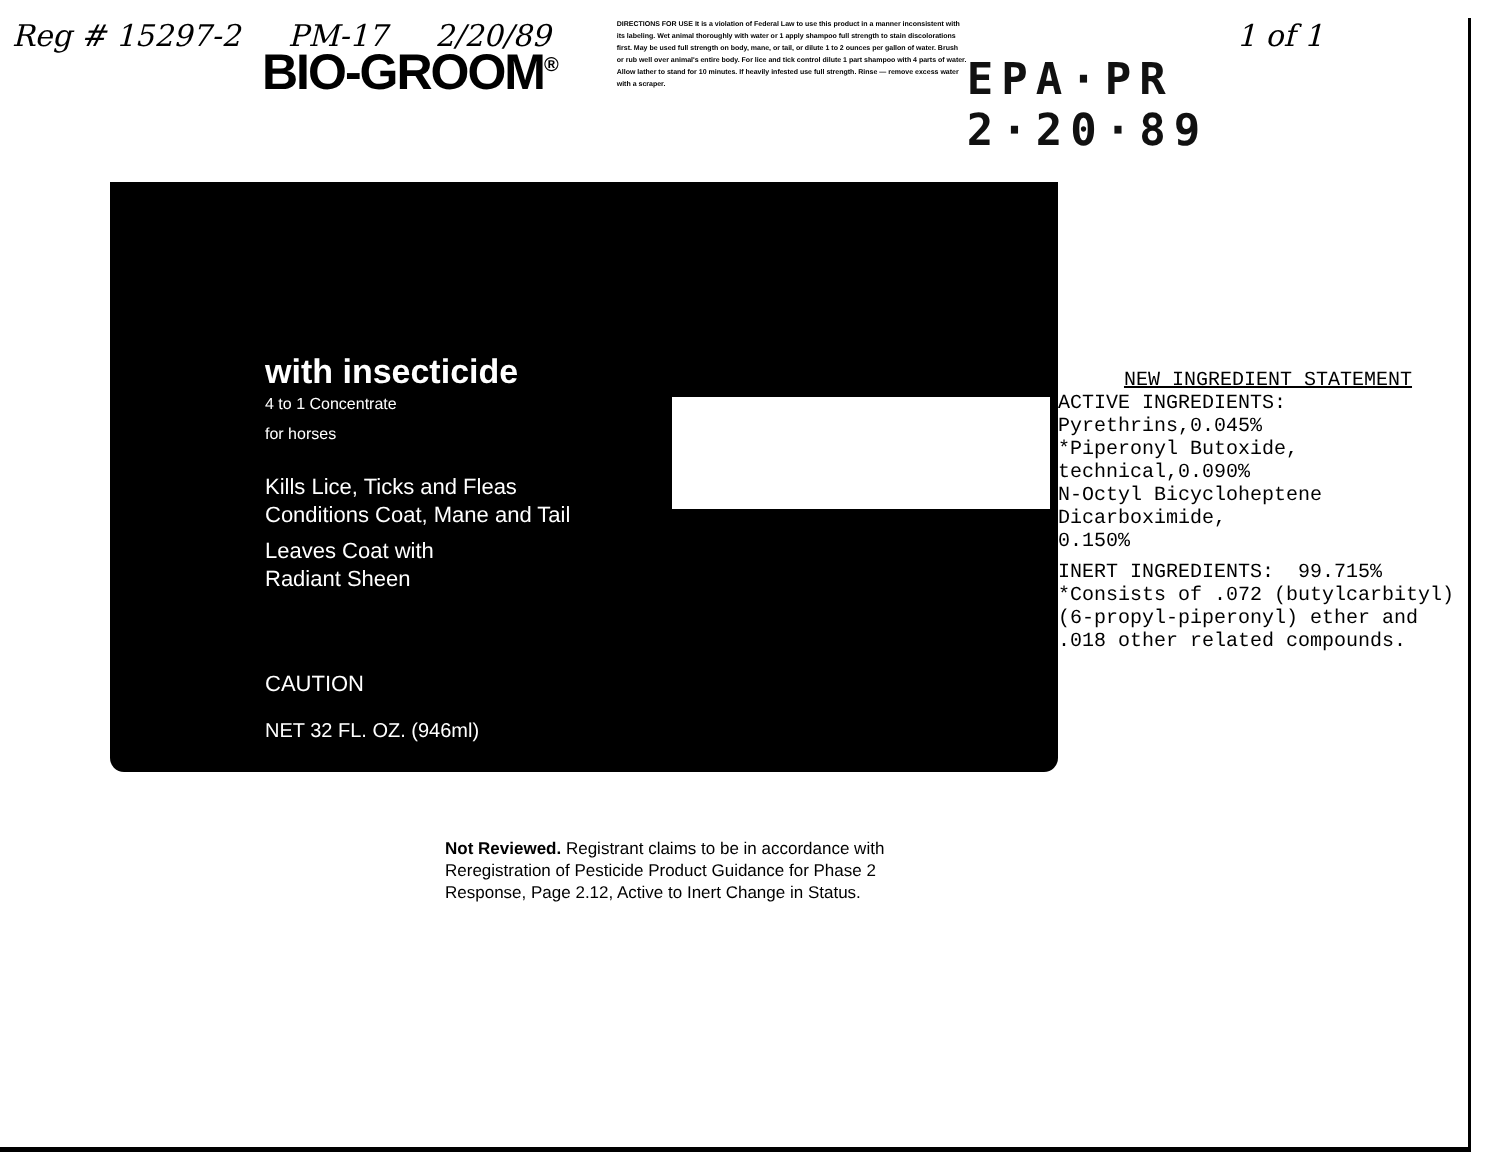Reg # 15297-2 PM-17 2/20/89
BIO-GROOM<sup>®</sup>
DIRECTIONS FOR USE It is a violation of Federal Law to use this product in a manner inconsistent with its labeling. Wet animal thoroughly with water or 1 apply shampoo full strength to stain discolorations first. May be used full strength on body, mane, or tail, or dilute 1 to 2 ounces per gallon of water. Brush or rub well over animal's entire body. For lice and tick control dilute 1 part shampoo with 4 parts of water. Allow lather to stand for 10 minutes. If heavily infested use full strength. Rinse — remove excess water with a scraper.
1 of 1
EPA·PR
2·20·89
with insecticide
4 to 1 Concentrate
for horses
Kills Lice, Ticks and Fleas
Conditions Coat, Mane and Tail
Leaves Coat with
Radiant Sheen
CAUTION
NET 32 FL. OZ. (946ml)
NEW INGREDIENT STATEMENT
ACTIVE INGREDIENTS: Pyrethrins,0.045%
*Piperonyl Butoxide, technical,0.090%
N-Octyl Bicycloheptene Dicarboximide,
0.150%
INERT INGREDIENTS: 99.715%
*Consists of .072 (butylcarbityl) (6-propyl-piperonyl) ether and .018 other related compounds.
Not Reviewed. Registrant claims to be in accordance with Reregistration of Pesticide Product Guidance for Phase 2 Response, Page 2.12, Active to Inert Change in Status.